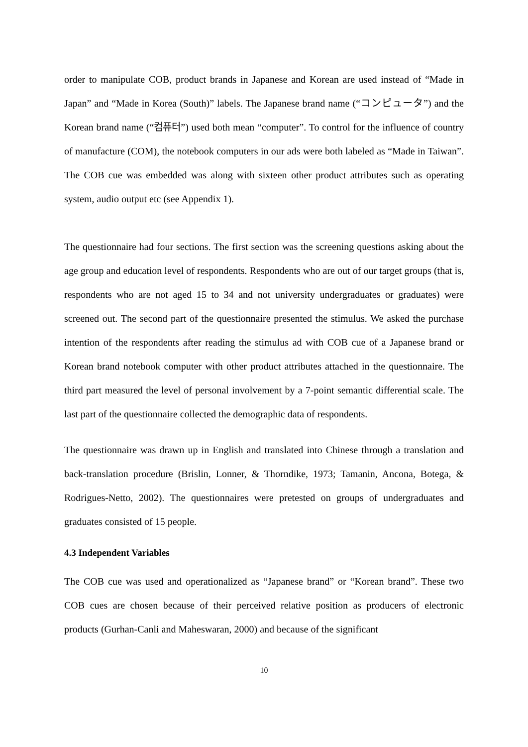order to manipulate COB, product brands in Japanese and Korean are used instead of “Made in Japan” and “Made in Korea (South)” labels. The Japanese brand name (“コンピュータ”) and the Korean brand name (“컴퓨터”) used both mean “computer”. To control for the influence of country of manufacture (COM), the notebook computers in our ads were both labeled as “Made in Taiwan”. The COB cue was embedded was along with sixteen other product attributes such as operating system, audio output etc (see Appendix 1).
The questionnaire had four sections. The first section was the screening questions asking about the age group and education level of respondents. Respondents who are out of our target groups (that is, respondents who are not aged 15 to 34 and not university undergraduates or graduates) were screened out. The second part of the questionnaire presented the stimulus. We asked the purchase intention of the respondents after reading the stimulus ad with COB cue of a Japanese brand or Korean brand notebook computer with other product attributes attached in the questionnaire. The third part measured the level of personal involvement by a 7-point semantic differential scale. The last part of the questionnaire collected the demographic data of respondents.
The questionnaire was drawn up in English and translated into Chinese through a translation and back-translation procedure (Brislin, Lonner, & Thorndike, 1973; Tamanin, Ancona, Botega, & Rodrigues-Netto, 2002). The questionnaires were pretested on groups of undergraduates and graduates consisted of 15 people.
4.3 Independent Variables
The COB cue was used and operationalized as “Japanese brand” or “Korean brand”. These two COB cues are chosen because of their perceived relative position as producers of electronic products (Gurhan-Canli and Maheswaran, 2000) and because of the significant
10